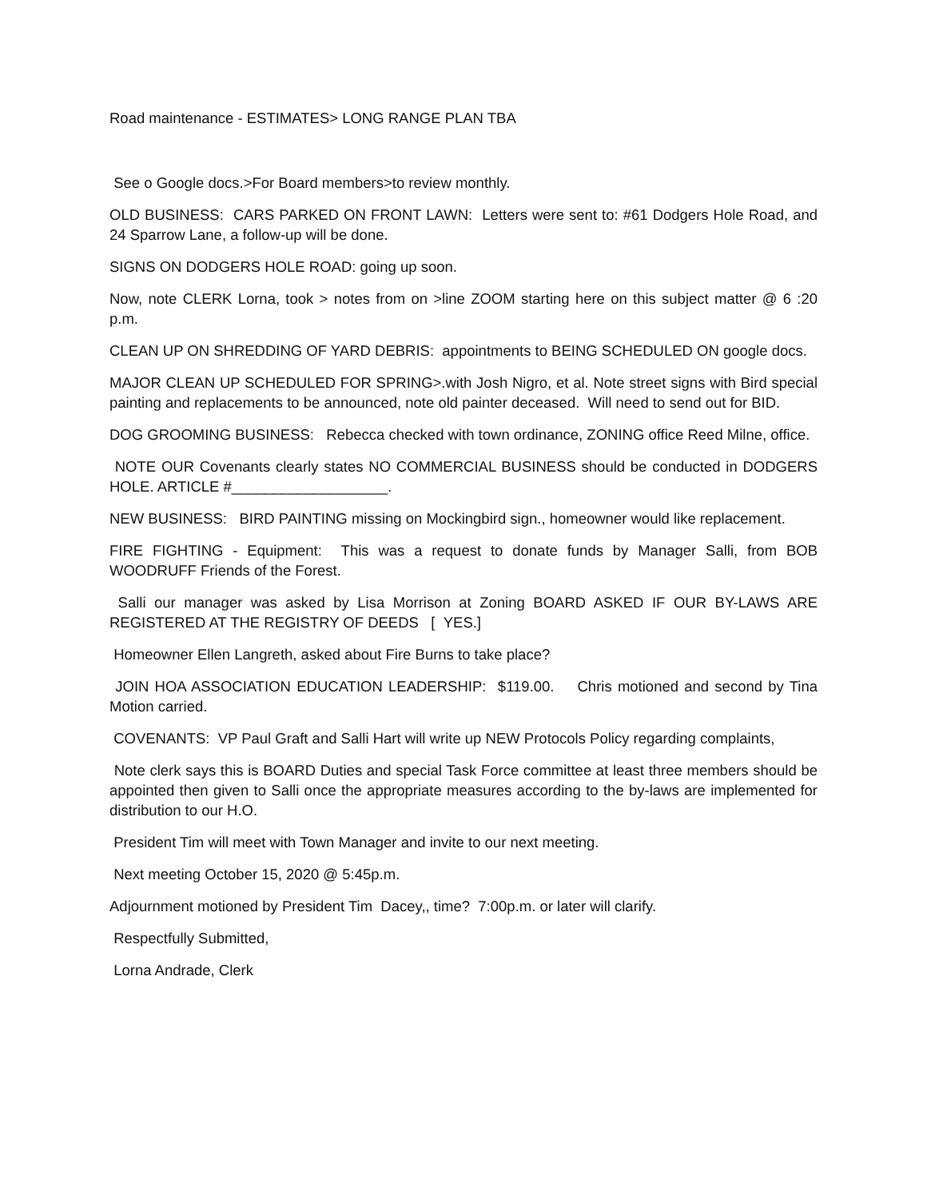Road maintenance - ESTIMATES> LONG RANGE PLAN TBA
See o Google docs.>For Board members>to review monthly.
OLD BUSINESS: CARS PARKED ON FRONT LAWN: Letters were sent to: #61 Dodgers Hole Road, and 24 Sparrow Lane, a follow-up will be done.
SIGNS ON DODGERS HOLE ROAD: going up soon.
Now, note CLERK Lorna, took > notes from on >line ZOOM starting here on this subject matter @ 6 :20 p.m.
CLEAN UP ON SHREDDING OF YARD DEBRIS: appointments to BEING SCHEDULED ON google docs.
MAJOR CLEAN UP SCHEDULED FOR SPRING>.with Josh Nigro, et al. Note street signs with Bird special painting and replacements to be announced, note old painter deceased. Will need to send out for BID.
DOG GROOMING BUSINESS: Rebecca checked with town ordinance, ZONING office Reed Milne, office.
NOTE OUR Covenants clearly states NO COMMERCIAL BUSINESS should be conducted in DODGERS HOLE. ARTICLE #___________________.
NEW BUSINESS: BIRD PAINTING missing on Mockingbird sign., homeowner would like replacement.
FIRE FIGHTING - Equipment: This was a request to donate funds by Manager Salli, from BOB WOODRUFF Friends of the Forest.
Salli our manager was asked by Lisa Morrison at Zoning BOARD ASKED IF OUR BY-LAWS ARE REGISTERED AT THE REGISTRY OF DEEDS [ YES.]
Homeowner Ellen Langreth, asked about Fire Burns to take place?
JOIN HOA ASSOCIATION EDUCATION LEADERSHIP: $119.00. Chris motioned and second by Tina Motion carried.
COVENANTS: VP Paul Graft and Salli Hart will write up NEW Protocols Policy regarding complaints,
Note clerk says this is BOARD Duties and special Task Force committee at least three members should be appointed then given to Salli once the appropriate measures according to the by-laws are implemented for distribution to our H.O.
President Tim will meet with Town Manager and invite to our next meeting.
Next meeting October 15, 2020 @ 5:45p.m.
Adjournment motioned by President Tim Dacey,, time? 7:00p.m. or later will clarify.
Respectfully Submitted,
Lorna Andrade, Clerk